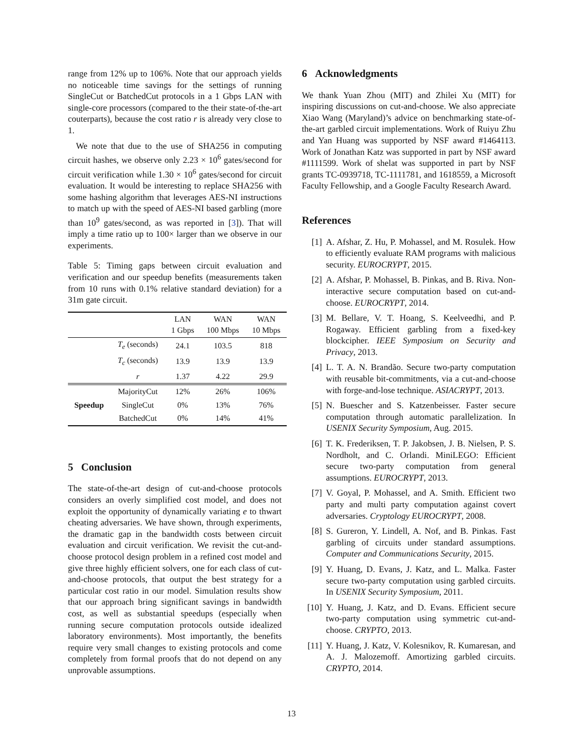range from 12% up to 106%. Note that our approach yields no noticeable time savings for the settings of running SingleCut or BatchedCut protocols in a 1 Gbps LAN with single-core processors (compared to the their state-of-the-art couterparts), because the cost ratio r is already very close to 1.
We note that due to the use of SHA256 in computing circuit hashes, we observe only 2.23 × 10<sup>6</sup> gates/second for circuit verification while 1.30 × 10<sup>6</sup> gates/second for circuit evaluation. It would be interesting to replace SHA256 with some hashing algorithm that leverages AES-NI instructions to match up with the speed of AES-NI based garbling (more than 10<sup>9</sup> gates/second, as was reported in [3]). That will imply a time ratio up to 100× larger than we observe in our experiments.
Table 5: Timing gaps between circuit evaluation and verification and our speedup benefits (measurements taken from 10 runs with 0.1% relative standard deviation) for a 31m gate circuit.
| | | LAN 1 Gbps | WAN 100 Mbps | WAN 10 Mbps |
| --- | --- | --- | --- | --- |
| | T<sub>e</sub> (seconds) | 24.1 | 103.5 | 818 |
| | T<sub>c</sub> (seconds) | 13.9 | 13.9 | 13.9 |
| | r | 1.37 | 4.22 | 29.9 |
| Speedup | MajorityCut | 12% | 26% | 106% |
| | SingleCut | 0% | 13% | 76% |
| | BatchedCut | 0% | 14% | 41% |
5 Conclusion
The state-of-the-art design of cut-and-choose protocols considers an overly simplified cost model, and does not exploit the opportunity of dynamically variating e to thwart cheating adversaries. We have shown, through experiments, the dramatic gap in the bandwidth costs between circuit evaluation and circuit verification. We revisit the cut-and-choose protocol design problem in a refined cost model and give three highly efficient solvers, one for each class of cut-and-choose protocols, that output the best strategy for a particular cost ratio in our model. Simulation results show that our approach bring significant savings in bandwidth cost, as well as substantial speedups (especially when running secure computation protocols outside idealized laboratory environments). Most importantly, the benefits require very small changes to existing protocols and come completely from formal proofs that do not depend on any unprovable assumptions.
6 Acknowledgments
We thank Yuan Zhou (MIT) and Zhilei Xu (MIT) for inspiring discussions on cut-and-choose. We also appreciate Xiao Wang (Maryland)’s advice on benchmarking state-of-the-art garbled circuit implementations. Work of Ruiyu Zhu and Yan Huang was supported by NSF award #1464113. Work of Jonathan Katz was supported in part by NSF award #1111599. Work of shelat was supported in part by NSF grants TC-0939718, TC-1111781, and 1618559, a Microsoft Faculty Fellowship, and a Google Faculty Research Award.
References
[1] A. Afshar, Z. Hu, P. Mohassel, and M. Rosulek. How to efficiently evaluate RAM programs with malicious security. EUROCRYPT, 2015.
[2] A. Afshar, P. Mohassel, B. Pinkas, and B. Riva. Non-interactive secure computation based on cut-and-choose. EUROCRYPT, 2014.
[3] M. Bellare, V. T. Hoang, S. Keelveedhi, and P. Rogaway. Efficient garbling from a fixed-key blockcipher. IEEE Symposium on Security and Privacy, 2013.
[4] L. T. A. N. Brandão. Secure two-party computation with reusable bit-commitments, via a cut-and-choose with forge-and-lose technique. ASIACRYPT, 2013.
[5] N. Buescher and S. Katzenbeisser. Faster secure computation through automatic parallelization. In USENIX Security Symposium, Aug. 2015.
[6] T. K. Frederiksen, T. P. Jakobsen, J. B. Nielsen, P. S. Nordholt, and C. Orlandi. MiniLEGO: Efficient secure two-party computation from general assumptions. EUROCRYPT, 2013.
[7] V. Goyal, P. Mohassel, and A. Smith. Efficient two party and multi party computation against covert adversaries. Cryptology EUROCRYPT, 2008.
[8] S. Gureron, Y. Lindell, A. Nof, and B. Pinkas. Fast garbling of circuits under standard assumptions. Computer and Communications Security, 2015.
[9] Y. Huang, D. Evans, J. Katz, and L. Malka. Faster secure two-party computation using garbled circuits. In USENIX Security Symposium, 2011.
[10]
Y. Huang, J. Katz, and D. Evans. Efficient secure two-party computation using symmetric cut-and-choose. CRYPTO, 2013.
[11]
Y. Huang, J. Katz, V. Kolesnikov, R. Kumaresan, and A. J. Malozemoff. Amortizing garbled circuits. CRYPTO, 2014.
13